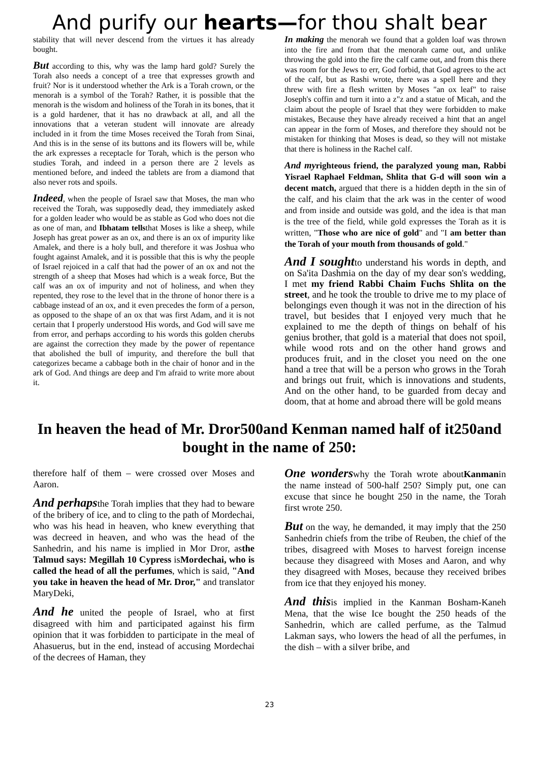And purify our hearts—for thou shalt bear
stability that will never descend from the virtues it has already bought.
But according to this, why was the lamp hard gold? Surely the Torah also needs a concept of a tree that expresses growth and fruit? Nor is it understood whether the Ark is a Torah crown, or the menorah is a symbol of the Torah? Rather, it is possible that the menorah is the wisdom and holiness of the Torah in its bones, that it is a gold hardener, that it has no drawback at all, and all the innovations that a veteran student will innovate are already included in it from the time Moses received the Torah from Sinai, And this is in the sense of its buttons and its flowers will be, while the ark expresses a receptacle for Torah, which is the person who studies Torah, and indeed in a person there are 2 levels as mentioned before, and indeed the tablets are from a diamond that also never rots and spoils.
Indeed, when the people of Israel saw that Moses, the man who received the Torah, was supposedly dead, they immediately asked for a golden leader who would be as stable as God who does not die as one of man, and Ibhatam tellsthat Moses is like a sheep, while Joseph has great power as an ox, and there is an ox of impurity like Amalek, and there is a holy bull, and therefore it was Joshua who fought against Amalek, and it is possible that this is why the people of Israel rejoiced in a calf that had the power of an ox and not the strength of a sheep that Moses had which is a weak force, But the calf was an ox of impurity and not of holiness, and when they repented, they rose to the level that in the throne of honor there is a cabbage instead of an ox, and it even precedes the form of a person, as opposed to the shape of an ox that was first Adam, and it is not certain that I properly understood His words, and God will save me from error, and perhaps according to his words this golden cherubs are against the correction they made by the power of repentance that abolished the bull of impurity, and therefore the bull that categorizes became a cabbage both in the chair of honor and in the ark of God. And things are deep and I'm afraid to write more about it.
In making the menorah we found that a golden loaf was thrown into the fire and from that the menorah came out, and unlike throwing the gold into the fire the calf came out, and from this there was room for the Jews to err, God forbid, that God agrees to the act of the calf, but as Rashi wrote, there was a spell here and they threw with fire a flesh written by Moses "an ox leaf" to raise Joseph's coffin and turn it into a z"z and a statue of Micah, and the claim about the people of Israel that they were forbidden to make mistakes, Because they have already received a hint that an angel can appear in the form of Moses, and therefore they should not be mistaken for thinking that Moses is dead, so they will not mistake that there is holiness in the Rachel calf.
And my righteous friend, the paralyzed young man, Rabbi Yisrael Raphael Feldman, Shlita that G-d will soon win a decent match, argued that there is a hidden depth in the sin of the calf, and his claim that the ark was in the center of wood and from inside and outside was gold, and the idea is that man is the tree of the field, while gold expresses the Torah as it is written, "Those who are nice of gold" and "I am better than the Torah of your mouth from thousands of gold."
And I soughtto understand his words in depth, and on Sa'ita Dashmia on the day of my dear son's wedding, I met my friend Rabbi Chaim Fuchs Shlita on the street, and he took the trouble to drive me to my place of belongings even though it was not in the direction of his travel, but besides that I enjoyed very much that he explained to me the depth of things on behalf of his genius brother, that gold is a material that does not spoil, while wood rots and on the other hand grows and produces fruit, and in the closet you need on the one hand a tree that will be a person who grows in the Torah and brings out fruit, which is innovations and students, And on the other hand, to be guarded from decay and doom, that at home and abroad there will be gold means
In heaven the head of Mr. Dror500and Kenman named half of it250and bought in the name of 250:
therefore half of them – were crossed over Moses and Aaron.
And perhapsthe Torah implies that they had to beware of the bribery of ice, and to cling to the path of Mordechai, who was his head in heaven, who knew everything that was decreed in heaven, and who was the head of the Sanhedrin, and his name is implied in Mor Dror, asthe Talmud says: Megillah 10 Cypress isMordechai, who is called the head of all the perfumes, which is said, "And you take in heaven the head of Mr. Dror," and translator MaryDeki,
And he united the people of Israel, who at first disagreed with him and participated against his firm opinion that it was forbidden to participate in the meal of Ahasuerus, but in the end, instead of accusing Mordechai of the decrees of Haman, they
One wonderswhy the Torah wrote aboutKanmanin the name instead of 500-half 250? Simply put, one can excuse that since he bought 250 in the name, the Torah first wrote 250.
But on the way, he demanded, it may imply that the 250 Sanhedrin chiefs from the tribe of Reuben, the chief of the tribes, disagreed with Moses to harvest foreign incense because they disagreed with Moses and Aaron, and why they disagreed with Moses, because they received bribes from ice that they enjoyed his money.
And thisis implied in the Kanman Bosham-Kaneh Mena, that the wise Ice bought the 250 heads of the Sanhedrin, which are called perfume, as the Talmud Lakman says, who lowers the head of all the perfumes, in the dish – with a silver bribe, and
23